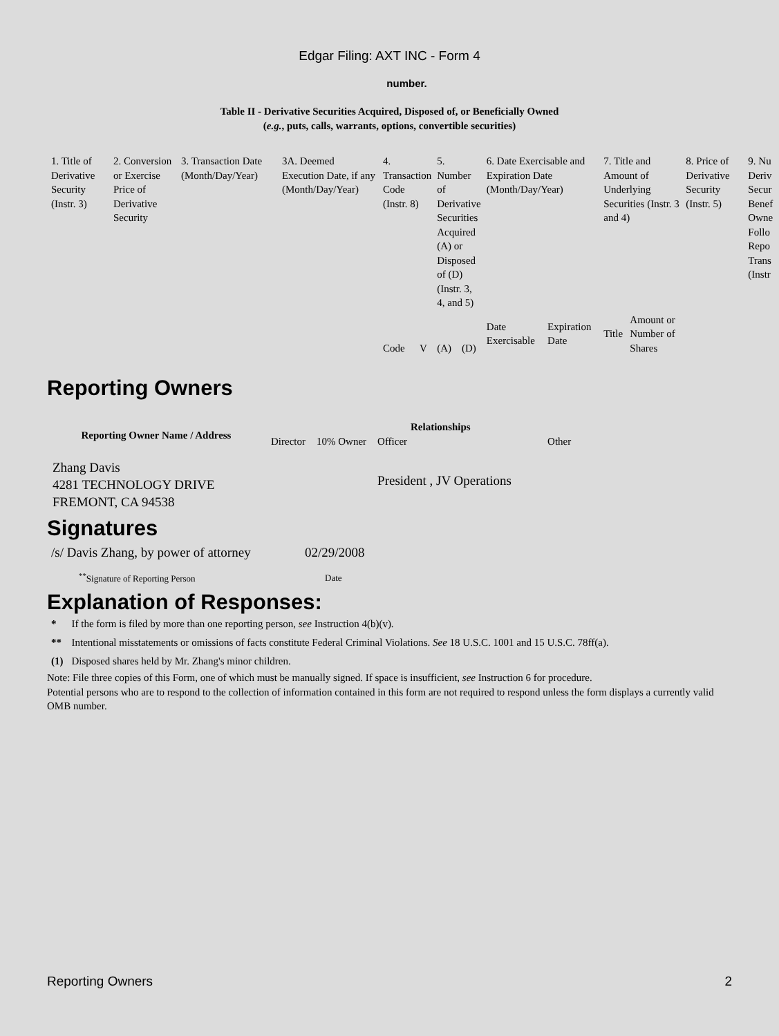Edgar Filing: AXT INC - Form 4
number.
Table II - Derivative Securities Acquired, Disposed of, or Beneficially Owned
(e.g., puts, calls, warrants, options, convertible securities)
| 1. Title of Derivative Security (Instr. 3) | 2. Conversion or Exercise Price of Derivative Security | 3. Transaction Date (Month/Day/Year) | 3A. Deemed Execution Date, if any (Month/Day/Year) | 4. Transaction Code (Instr. 8) | | 5. Number of Derivative Securities Acquired (A) or Disposed of (D) (Instr. 3, 4, and 5) | | 6. Date Exercisable and Expiration Date (Month/Day/Year) | | 7. Title and Amount of Underlying Securities (Instr. 3 and 4) | | 8. Price of Derivative Security (Instr. 5) | 9. Nu Deriv Secur Benef Owne Follo Repo Trans (Instr |
| | | | | Code | V | (A) | (D) | Date Exercisable | Expiration Date | Title | Amount or Number of Shares | | |
Reporting Owners
| Reporting Owner Name / Address | Relationships | | | |
| --- | --- | --- | --- | --- |
| | Director | 10% Owner | Officer | Other |
| Zhang Davis 4281 TECHNOLOGY DRIVE FREMONT, CA 94538 | | | President , JV Operations | |
Signatures
| /s/ Davis Zhang, by power of attorney | 02/29/2008 |
| <sup>**</sup> Signature of Reporting Person | Date |
Explanation of Responses:
| * | If the form is filed by more than one reporting person, see Instruction 4(b)(v). |
| ** | Intentional misstatements or omissions of facts constitute Federal Criminal Violations. See 18 U.S.C. 1001 and 15 U.S.C. 78ff(a). |
| (1) | Disposed shares held by Mr. Zhang's minor children. |
Note: File three copies of this Form, one of which must be manually signed. If space is insufficient, see Instruction 6 for procedure.
Potential persons who are to respond to the collection of information contained in this form are not required to respond unless the form displays a currently valid OMB number.
Reporting Owners 2